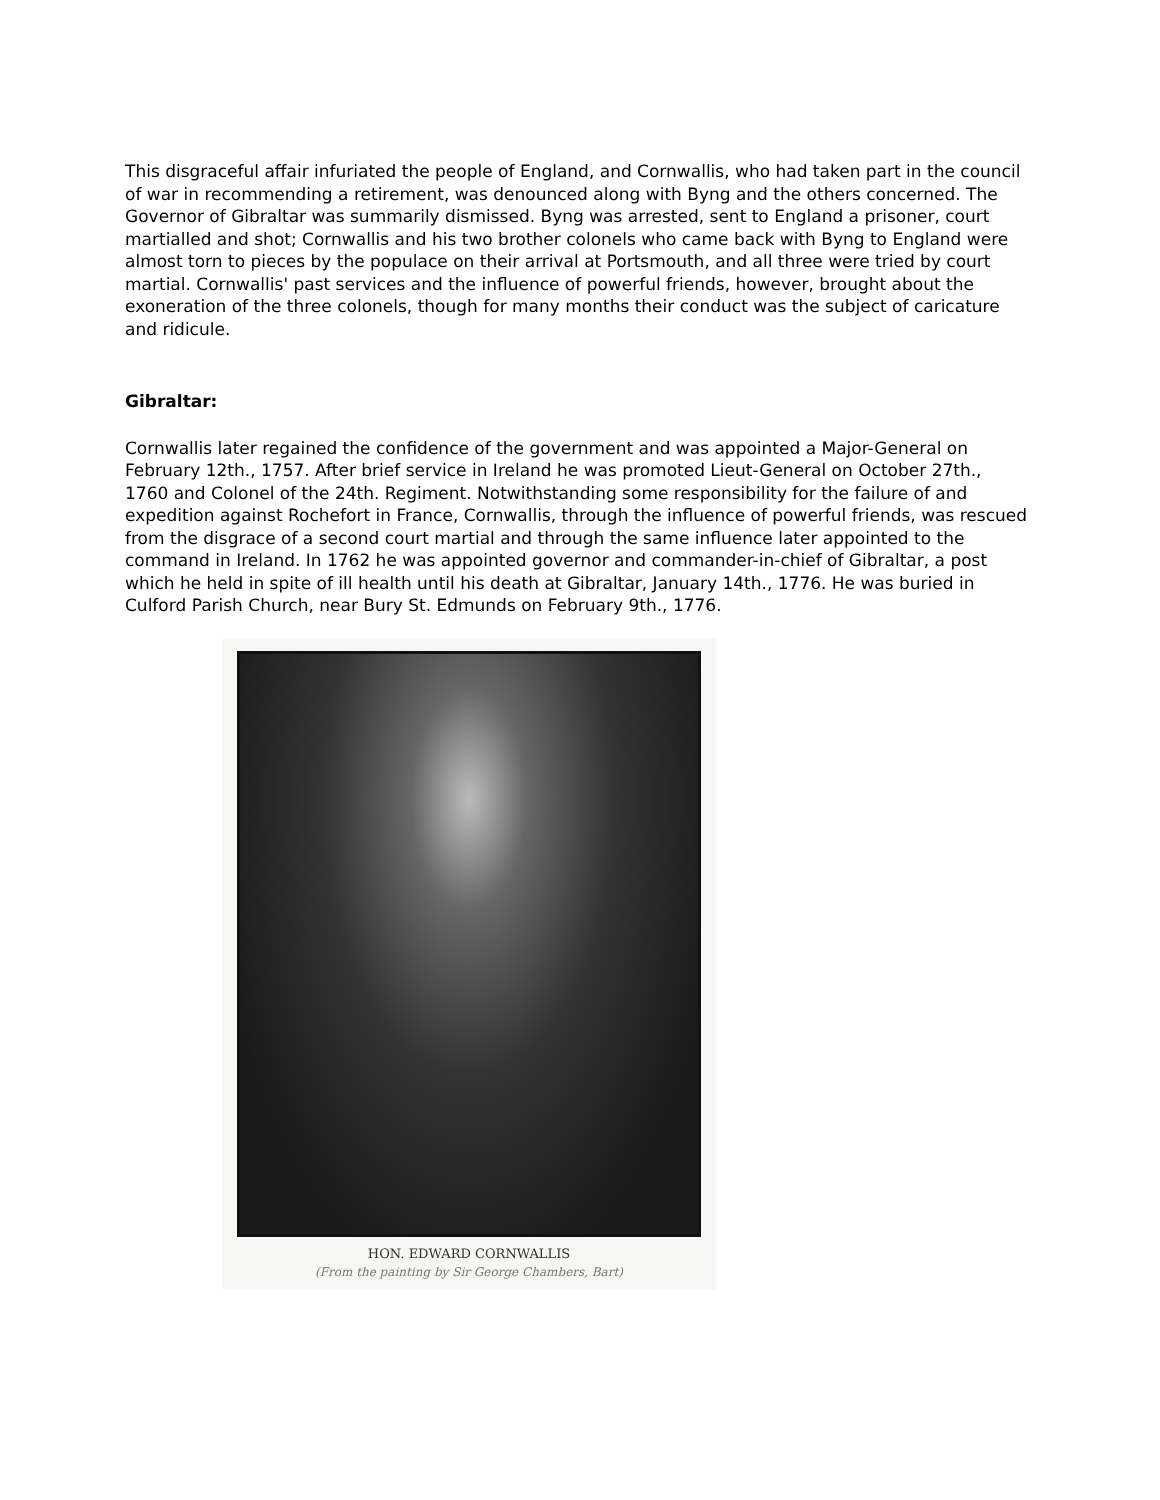This disgraceful affair infuriated the people of England, and Cornwallis, who had taken part in the council of war in recommending a retirement, was denounced along with Byng and the others concerned. The Governor of Gibraltar was summarily dismissed. Byng was arrested, sent to England a prisoner, court martialled and shot; Cornwallis and his two brother colonels who came back with Byng to England were almost torn to pieces by the populace on their arrival at Portsmouth, and all three were tried by court martial. Cornwallis' past services and the influence of powerful friends, however, brought about the exoneration of the three colonels, though for many months their conduct was the subject of caricature and ridicule.
Gibraltar:
Cornwallis later regained the confidence of the government and was appointed a Major-General on February 12th., 1757. After brief service in Ireland he was promoted Lieut-General on October 27th., 1760 and Colonel of the 24th. Regiment. Notwithstanding some responsibility for the failure of and expedition against Rochefort in France, Cornwallis, through the influence of powerful friends, was rescued from the disgrace of a second court martial and through the same influence later appointed to the command in Ireland. In 1762 he was appointed governor and commander-in-chief of Gibraltar, a post which he held in spite of ill health until his death at Gibraltar, January 14th., 1776. He was buried in Culford Parish Church, near Bury St. Edmunds on February 9th., 1776.
HON. EDWARD CORNWALLIS
(From the painting by Sir George Chambers, Bart)